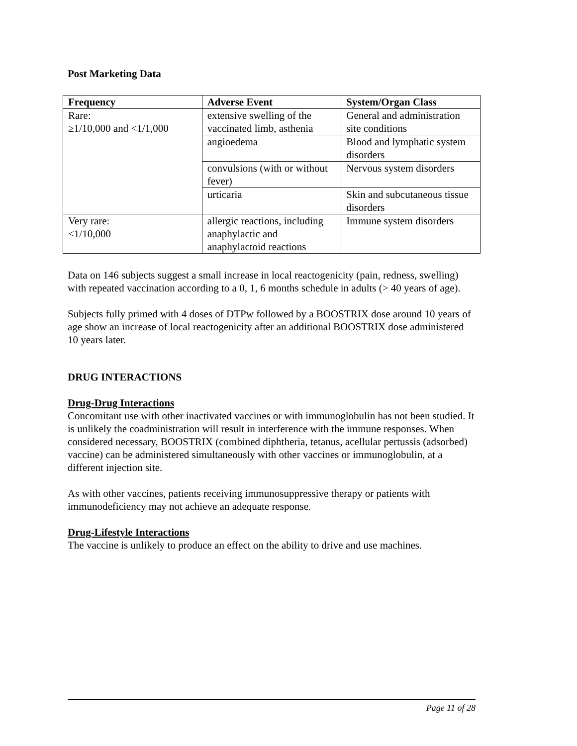Post Marketing Data
| Frequency | Adverse Event | System/Organ Class |
| --- | --- | --- |
| Rare: ≥1/10,000 and <1/1,000 | extensive swelling of the vaccinated limb, asthenia | General and administration site conditions |
| | angioedema | Blood and lymphatic system disorders |
| | convulsions (with or without fever) | Nervous system disorders |
| | urticaria | Skin and subcutaneous tissue disorders |
| Very rare: <1/10,000 | allergic reactions, including anaphylactic and anaphylactoid reactions | Immune system disorders |
Data on 146 subjects suggest a small increase in local reactogenicity (pain, redness, swelling) with repeated vaccination according to a 0, 1, 6 months schedule in adults (> 40 years of age).
Subjects fully primed with 4 doses of DTPw followed by a BOOSTRIX dose around 10 years of age show an increase of local reactogenicity after an additional BOOSTRIX dose administered 10 years later.
DRUG INTERACTIONS
Drug-Drug Interactions
Concomitant use with other inactivated vaccines or with immunoglobulin has not been studied. It is unlikely the coadministration will result in interference with the immune responses. When considered necessary, BOOSTRIX (combined diphtheria, tetanus, acellular pertussis (adsorbed) vaccine) can be administered simultaneously with other vaccines or immunoglobulin, at a different injection site.
As with other vaccines, patients receiving immunosuppressive therapy or patients with immunodeficiency may not achieve an adequate response.
Drug-Lifestyle Interactions
The vaccine is unlikely to produce an effect on the ability to drive and use machines.
Page 11 of 28